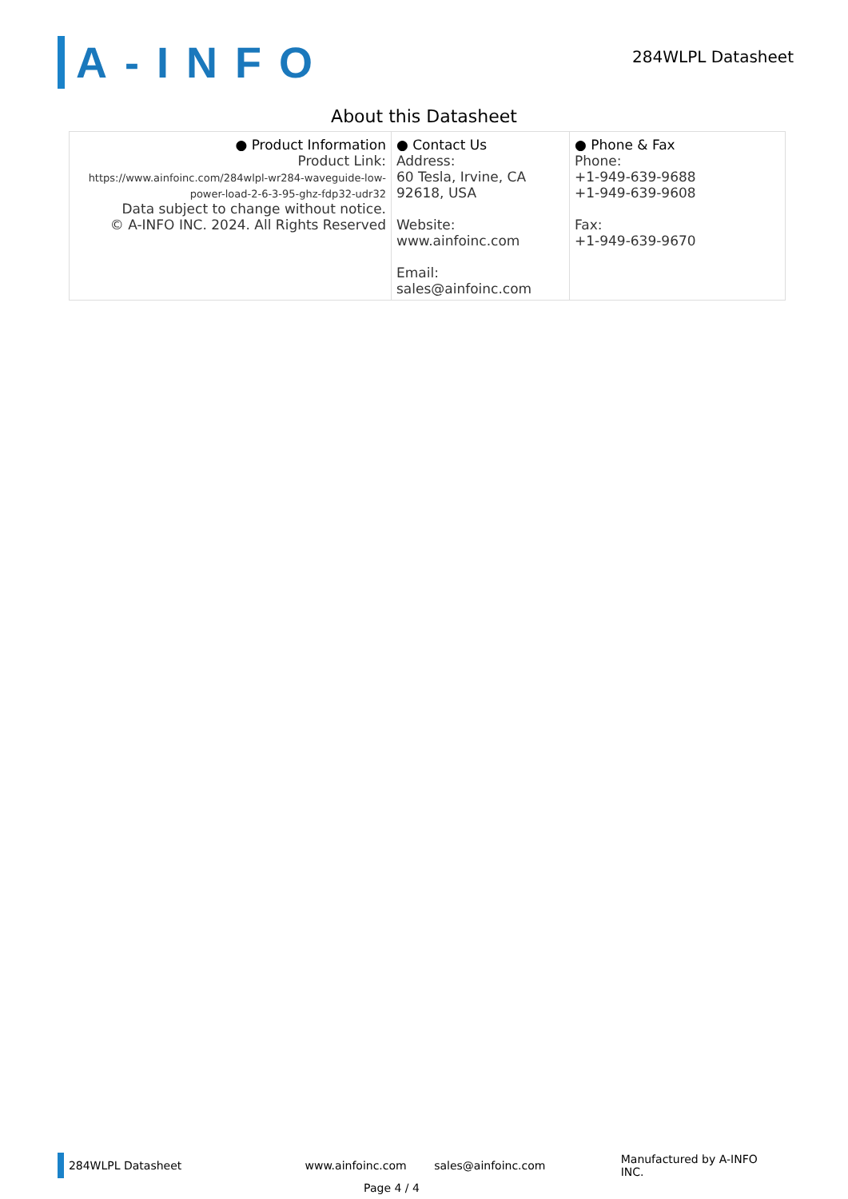A-INFO
284WLPL Datasheet
About this Datasheet
| ● Product Information Product Link: https://www.ainfoinc.com/284wlpl-wr284-waveguide-low-power-load-2-6-3-95-ghz-fdp32-udr32 Data subject to change without notice. © A-INFO INC. 2024. All Rights Reserved | ● Contact Us Address: 60 Tesla, Irvine, CA 92618, USA Website: www.ainfoinc.com Email: sales@ainfoinc.com | ● Phone & Fax Phone: +1-949-639-9688 +1-949-639-9608 Fax: +1-949-639-9670 |
284WLPL Datasheet www.ainfoinc.com sales@ainfoinc.com Manufactured by A-INFO INC.
Page 4 / 4